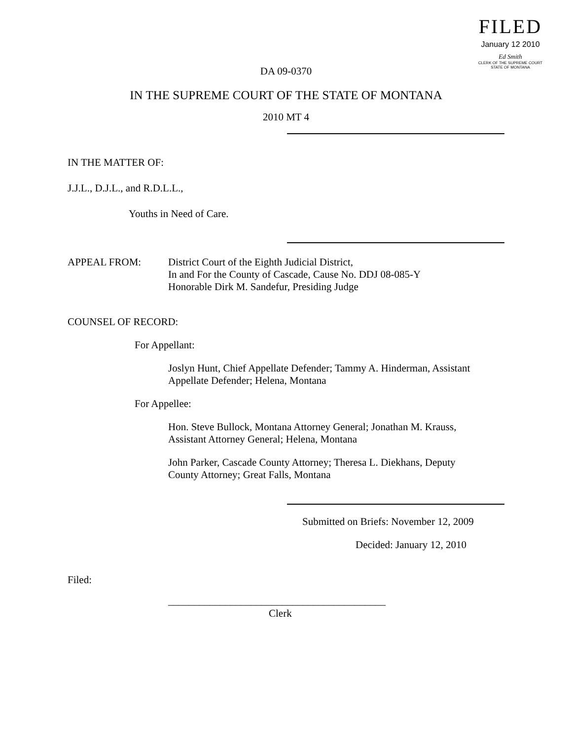FILED
January 12 2010
Ed Smith
CLERK OF THE SUPREME COURT
STATE OF MONTANA
DA 09-0370
IN THE SUPREME COURT OF THE STATE OF MONTANA
2010 MT 4
IN THE MATTER OF:
J.J.L., D.J.L., and R.D.L.L.,
Youths in Need of Care.
APPEAL FROM: District Court of the Eighth Judicial District,
In and For the County of Cascade, Cause No. DDJ 08-085-Y
Honorable Dirk M. Sandefur, Presiding Judge
COUNSEL OF RECORD:
For Appellant:
Joslyn Hunt, Chief Appellate Defender; Tammy A. Hinderman, Assistant
Appellate Defender; Helena, Montana
For Appellee:
Hon. Steve Bullock, Montana Attorney General; Jonathan M. Krauss,
Assistant Attorney General; Helena, Montana
John Parker, Cascade County Attorney; Theresa L. Diekhans, Deputy
County Attorney; Great Falls, Montana
Submitted on Briefs: November 12, 2009
Decided: January 12, 2010
Filed:
__________________________________________
Clerk